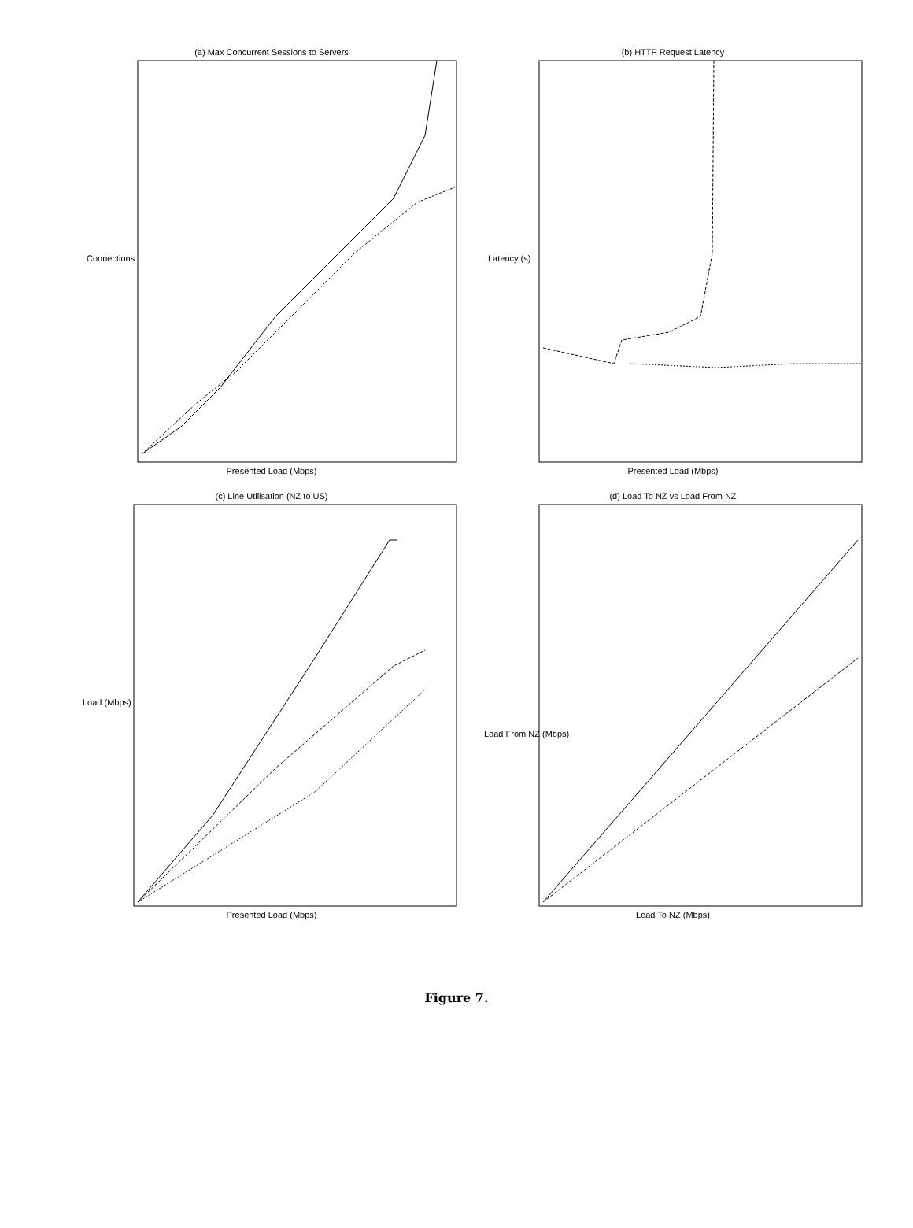(a) Max Concurrent Sessions to Servers
Connections
Presented Load (Mbps)
(b) HTTP Request Latency
Latency (s)
Presented Load (Mbps)
(c) Line Utilisation (NZ to US)
Load (Mbps)
Presented Load (Mbps)
(d) Load To NZ vs Load From NZ
Load From NZ (Mbps)
Load To NZ (Mbps)
Figure 7.